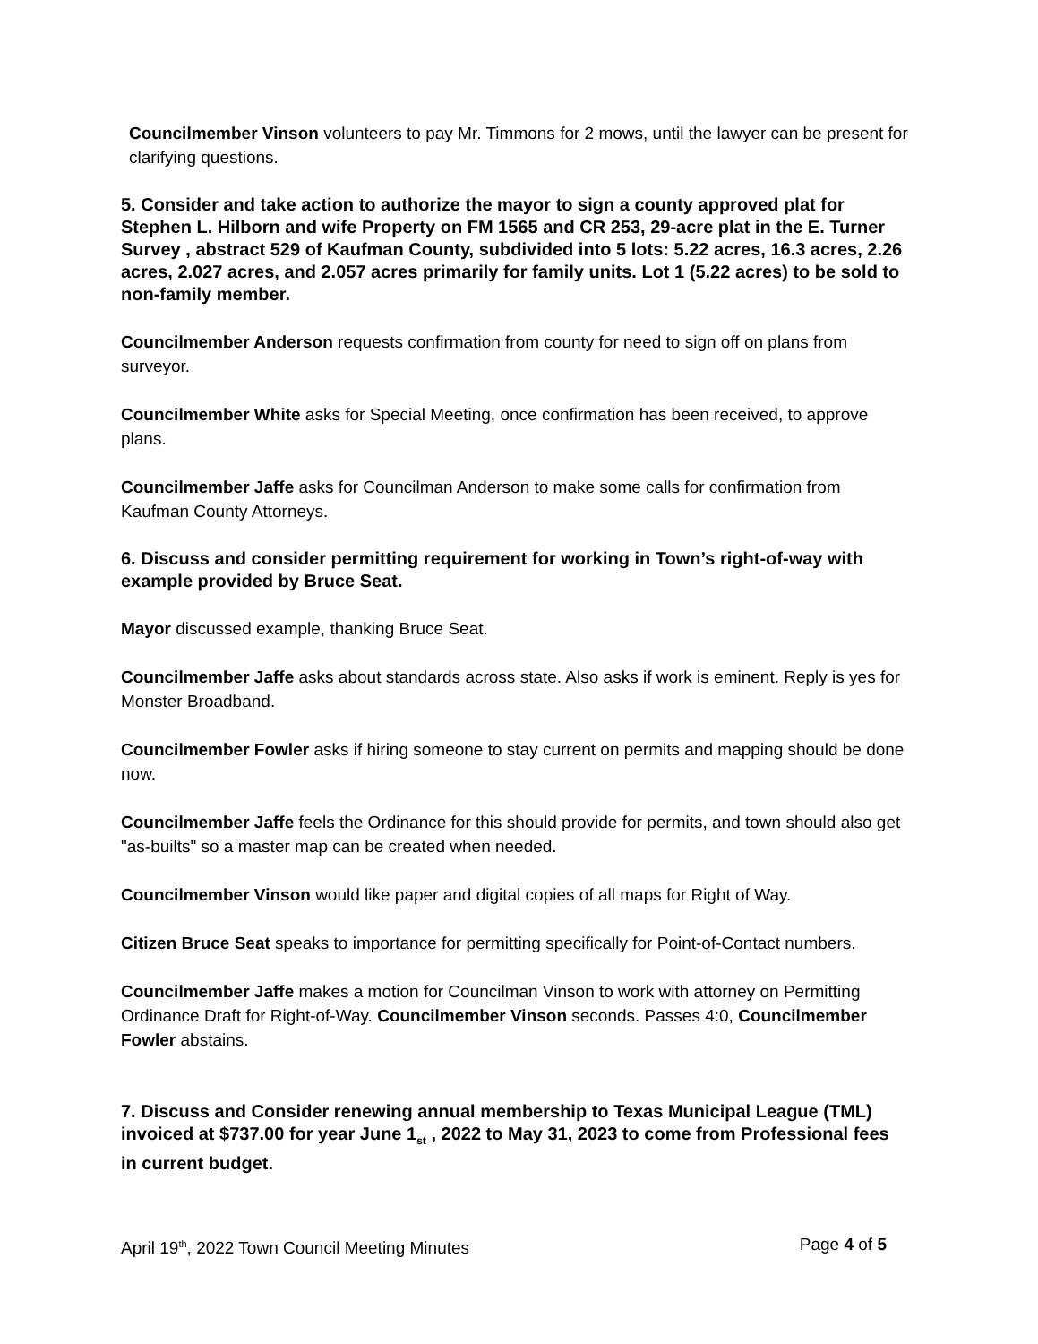Councilmember Vinson volunteers to pay Mr. Timmons for 2 mows, until the lawyer can be present for clarifying questions.
5. Consider and take action to authorize the mayor to sign a county approved plat for Stephen L. Hilborn and wife Property on FM 1565 and CR 253, 29-acre plat in the E. Turner Survey , abstract 529 of Kaufman County, subdivided into 5 lots: 5.22 acres, 16.3 acres, 2.26 acres, 2.027 acres, and 2.057 acres primarily for family units. Lot 1 (5.22 acres) to be sold to non-family member.
Councilmember Anderson requests confirmation from county for need to sign off on plans from surveyor.
Councilmember White asks for Special Meeting, once confirmation has been received, to approve plans.
Councilmember Jaffe asks for Councilman Anderson to make some calls for confirmation from Kaufman County Attorneys.
6. Discuss and consider permitting requirement for working in Town’s right-of-way with example provided by Bruce Seat.
Mayor discussed example, thanking Bruce Seat.
Councilmember Jaffe asks about standards across state. Also asks if work is eminent. Reply is yes for Monster Broadband.
Councilmember Fowler asks if hiring someone to stay current on permits and mapping should be done now.
Councilmember Jaffe feels the Ordinance for this should provide for permits, and town should also get "as-builts" so a master map can be created when needed.
Councilmember Vinson would like paper and digital copies of all maps for Right of Way.
Citizen Bruce Seat speaks to importance for permitting specifically for Point-of-Contact numbers.
Councilmember Jaffe makes a motion for Councilman Vinson to work with attorney on Permitting Ordinance Draft for Right-of-Way. Councilmember Vinson seconds. Passes 4:0, Councilmember Fowler abstains.
7. Discuss and Consider renewing annual membership to Texas Municipal League (TML) invoiced at $737.00 for year June 1<sub>st</sub> , 2022 to May 31, 2023 to come from Professional fees in current budget.
April 19<sup>th</sup>, 2022 Town Council Meeting Minutes Page 4 of 5